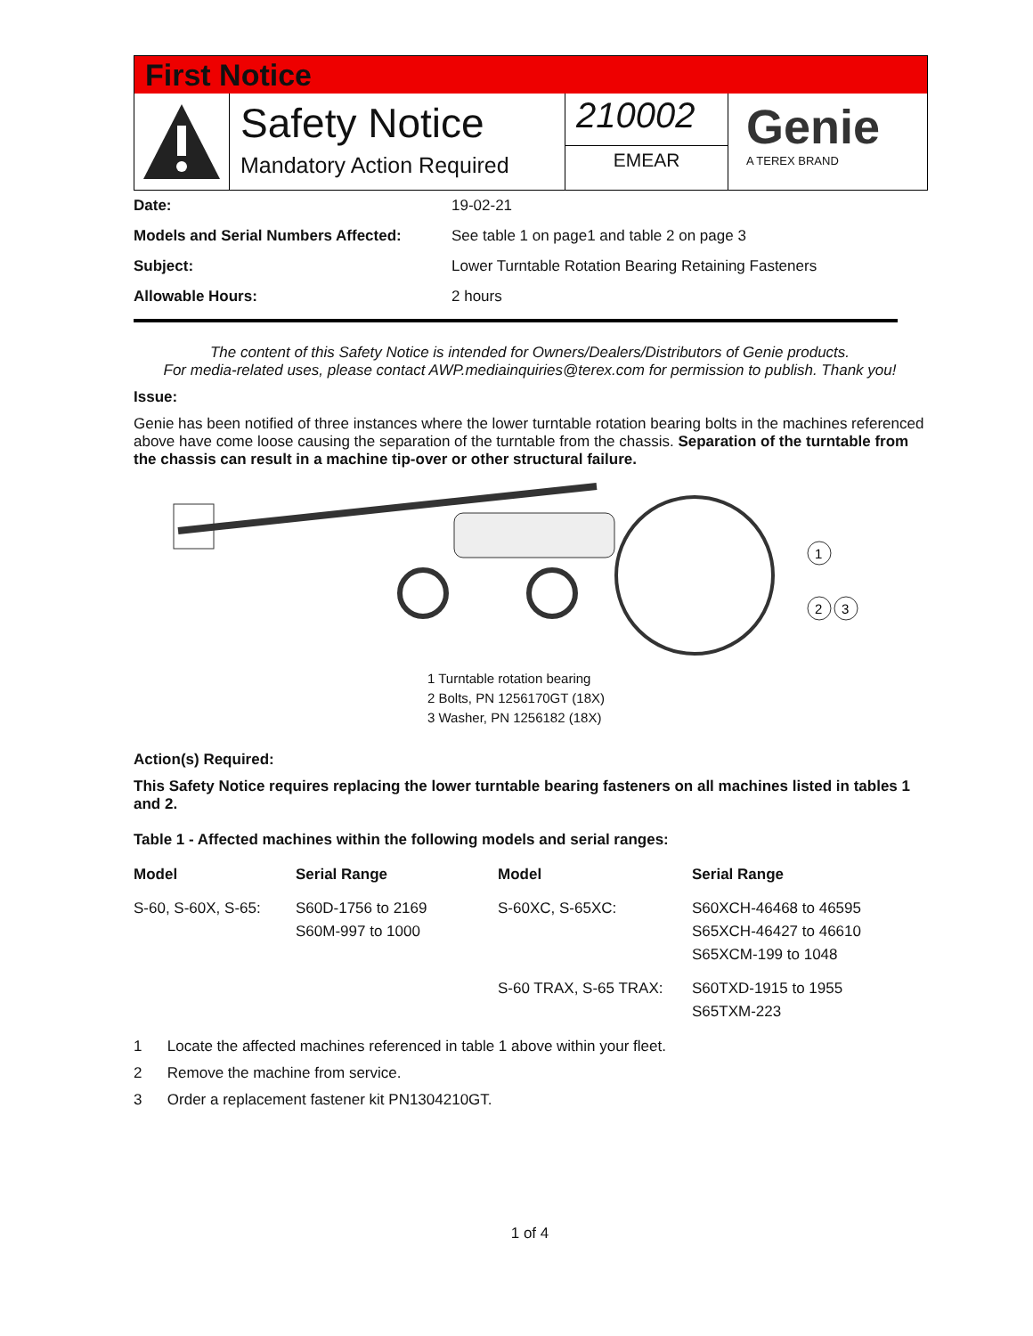First Notice
Safety Notice
Mandatory Action Required
210002
EMEAR
Genie
A TEREX BRAND
| Date: | 19-02-21 |
| Models and Serial Numbers Affected: | See table 1 on page1 and table 2 on page 3 |
| Subject: | Lower Turntable Rotation Bearing Retaining Fasteners |
| Allowable Hours: | 2 hours |
The content of this Safety Notice is intended for Owners/Dealers/Distributors of Genie products.
For media-related uses, please contact AWP.mediainquiries@terex.com for permission to publish. Thank you!
Issue:
Genie has been notified of three instances where the lower turntable rotation bearing bolts in the machines referenced above have come loose causing the separation of the turntable from the chassis. Separation of the turntable from the chassis can result in a machine tip-over or other structural failure.
1
2
3
1 Turntable rotation bearing
2 Bolts, PN 1256170GT (18X)
3 Washer, PN 1256182 (18X)
Action(s) Required:
This Safety Notice requires replacing the lower turntable bearing fasteners on all machines listed in tables 1 and 2.
Table 1 - Affected machines within the following models and serial ranges:
| Model | Serial Range | Model | Serial Range |
| --- | --- | --- | --- |
| S-60, S-60X, S-65: | S60D-1756 to 2169 S60M-997 to 1000 | S-60XC, S-65XC: | S60XCH-46468 to 46595 S65XCH-46427 to 46610 S65XCM-199 to 1048 |
| | | S-60 TRAX, S-65 TRAX: | S60TXD-1915 to 1955 S65TXM-223 |
1 Locate the affected machines referenced in table 1 above within your fleet.
2 Remove the machine from service.
3 Order a replacement fastener kit PN1304210GT.
1 of 4